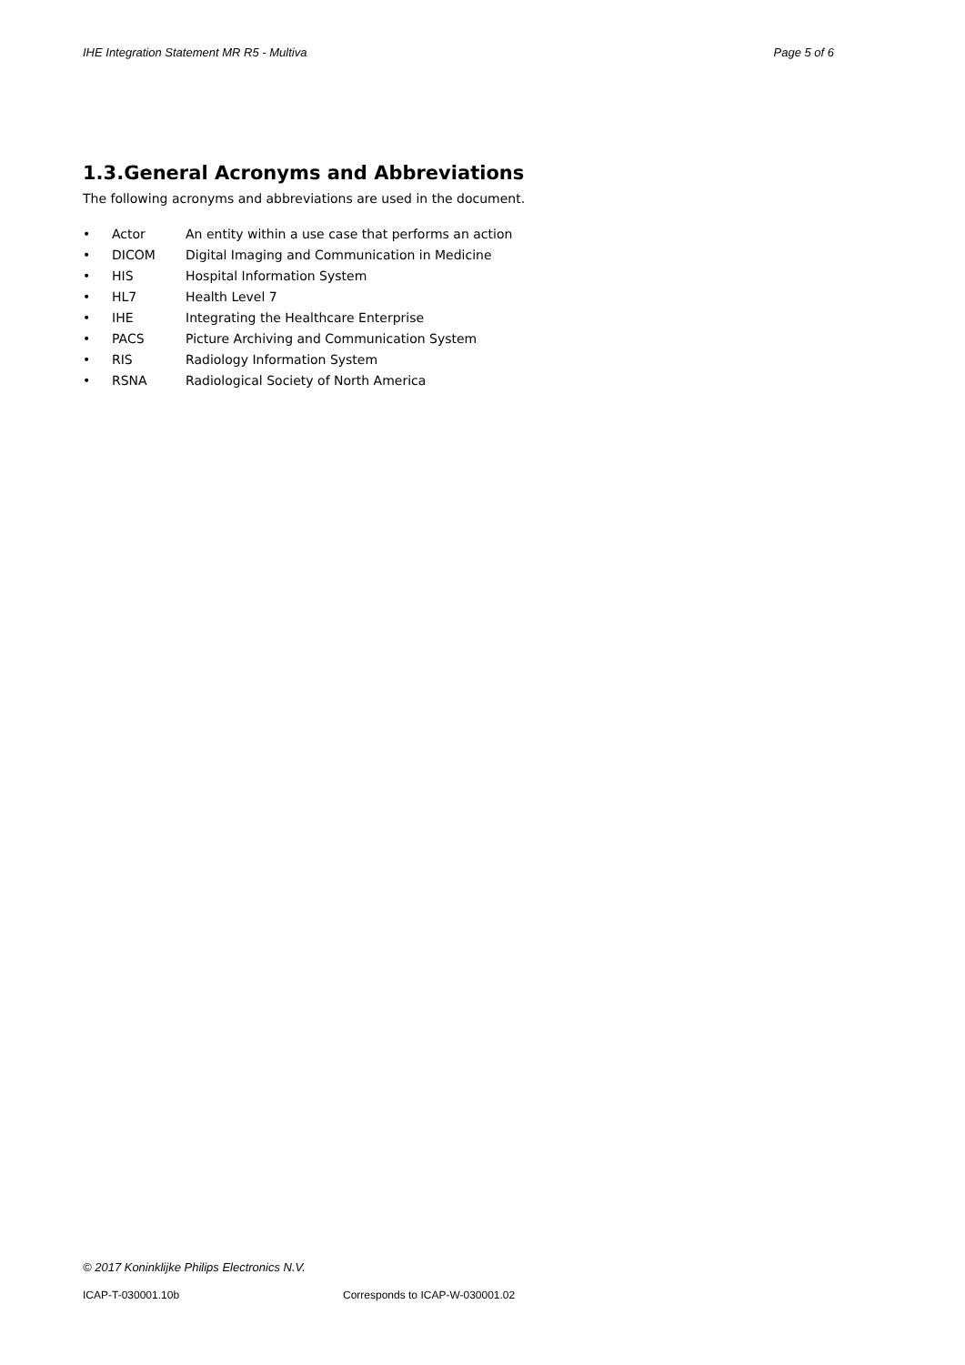IHE Integration Statement MR R5 - Multiva Page 5 of 6
1.3.General Acronyms and Abbreviations
The following acronyms and abbreviations are used in the document.
• Actor An entity within a use case that performs an action
• DICOM Digital Imaging and Communication in Medicine
• HIS Hospital Information System
• HL7 Health Level 7
• IHE Integrating the Healthcare Enterprise
• PACS Picture Archiving and Communication System
• RIS Radiology Information System
• RSNA Radiological Society of North America
© 2017 Koninklijke Philips Electronics N.V.
ICAP-T-030001.10b Corresponds to ICAP-W-030001.02